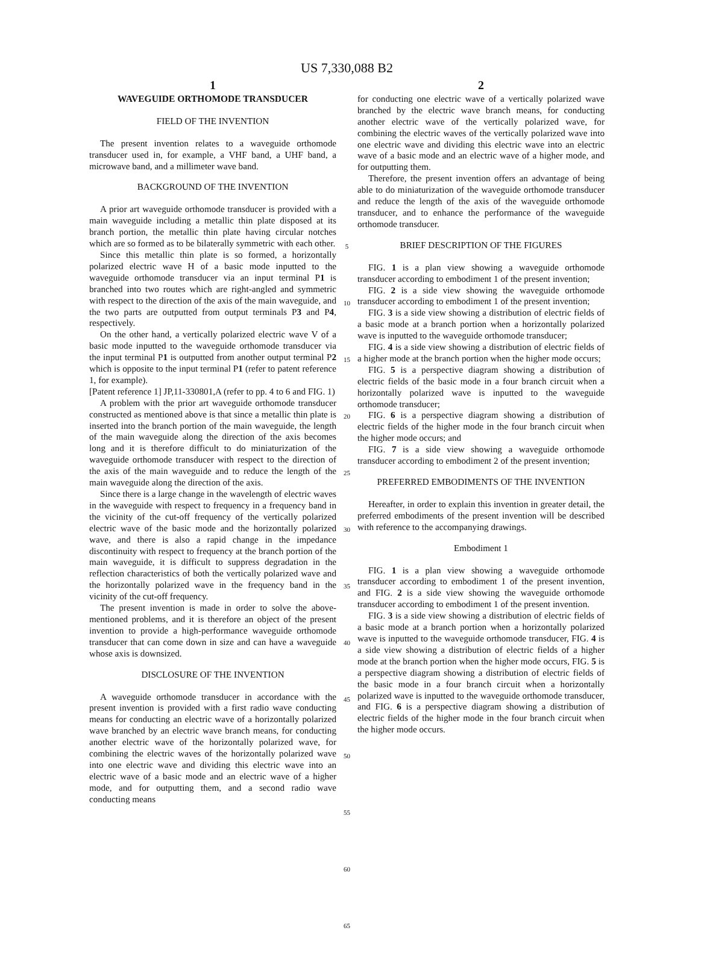US 7,330,088 B2
1
WAVEGUIDE ORTHOMODE TRANSDUCER
FIELD OF THE INVENTION
The present invention relates to a waveguide orthomode transducer used in, for example, a VHF band, a UHF band, a microwave band, and a millimeter wave band.
BACKGROUND OF THE INVENTION
A prior art waveguide orthomode transducer is provided with a main waveguide including a metallic thin plate disposed at its branch portion, the metallic thin plate having circular notches which are so formed as to be bilaterally symmetric with each other.
Since this metallic thin plate is so formed, a horizontally polarized electric wave H of a basic mode inputted to the waveguide orthomode transducer via an input terminal P1 is branched into two routes which are right-angled and symmetric with respect to the direction of the axis of the main waveguide, and the two parts are outputted from output terminals P3 and P4, respectively.
On the other hand, a vertically polarized electric wave V of a basic mode inputted to the waveguide orthomode transducer via the input terminal P1 is outputted from another output terminal P2 which is opposite to the input terminal P1 (refer to patent reference 1, for example).
[Patent reference 1] JP,11-330801,A (refer to pp. 4 to 6 and FIG. 1)
A problem with the prior art waveguide orthomode transducer constructed as mentioned above is that since a metallic thin plate is inserted into the branch portion of the main waveguide, the length of the main waveguide along the direction of the axis becomes long and it is therefore difficult to do miniaturization of the waveguide orthomode transducer with respect to the direction of the axis of the main waveguide and to reduce the length of the main waveguide along the direction of the axis.
Since there is a large change in the wavelength of electric waves in the waveguide with respect to frequency in a frequency band in the vicinity of the cut-off frequency of the vertically polarized electric wave of the basic mode and the horizontally polarized wave, and there is also a rapid change in the impedance discontinuity with respect to frequency at the branch portion of the main waveguide, it is difficult to suppress degradation in the reflection characteristics of both the vertically polarized wave and the horizontally polarized wave in the frequency band in the vicinity of the cut-off frequency.
The present invention is made in order to solve the above-mentioned problems, and it is therefore an object of the present invention to provide a high-performance waveguide orthomode transducer that can come down in size and can have a waveguide whose axis is downsized.
DISCLOSURE OF THE INVENTION
A waveguide orthomode transducer in accordance with the present invention is provided with a first radio wave conducting means for conducting an electric wave of a horizontally polarized wave branched by an electric wave branch means, for conducting another electric wave of the horizontally polarized wave, for combining the electric waves of the horizontally polarized wave into one electric wave and dividing this electric wave into an electric wave of a basic mode and an electric wave of a higher mode, and for outputting them, and a second radio wave conducting means
5
10
15
20
25
30
35
40
45
50
55
60
65
2
for conducting one electric wave of a vertically polarized wave branched by the electric wave branch means, for conducting another electric wave of the vertically polarized wave, for combining the electric waves of the vertically polarized wave into one electric wave and dividing this electric wave into an electric wave of a basic mode and an electric wave of a higher mode, and for outputting them.
Therefore, the present invention offers an advantage of being able to do miniaturization of the waveguide orthomode transducer and reduce the length of the axis of the waveguide orthomode transducer, and to enhance the performance of the waveguide orthomode transducer.
BRIEF DESCRIPTION OF THE FIGURES
FIG. 1 is a plan view showing a waveguide orthomode transducer according to embodiment 1 of the present invention;
FIG. 2 is a side view showing the waveguide orthomode transducer according to embodiment 1 of the present invention;
FIG. 3 is a side view showing a distribution of electric fields of a basic mode at a branch portion when a horizontally polarized wave is inputted to the waveguide orthomode transducer;
FIG. 4 is a side view showing a distribution of electric fields of a higher mode at the branch portion when the higher mode occurs;
FIG. 5 is a perspective diagram showing a distribution of electric fields of the basic mode in a four branch circuit when a horizontally polarized wave is inputted to the waveguide orthomode transducer;
FIG. 6 is a perspective diagram showing a distribution of electric fields of the higher mode in the four branch circuit when the higher mode occurs; and
FIG. 7 is a side view showing a waveguide orthomode transducer according to embodiment 2 of the present invention;
PREFERRED EMBODIMENTS OF THE INVENTION
Hereafter, in order to explain this invention in greater detail, the preferred embodiments of the present invention will be described with reference to the accompanying drawings.
Embodiment 1
FIG. 1 is a plan view showing a waveguide orthomode transducer according to embodiment 1 of the present invention, and FIG. 2 is a side view showing the waveguide orthomode transducer according to embodiment 1 of the present invention.
FIG. 3 is a side view showing a distribution of electric fields of a basic mode at a branch portion when a horizontally polarized wave is inputted to the waveguide orthomode transducer, FIG. 4 is a side view showing a distribution of electric fields of a higher mode at the branch portion when the higher mode occurs, FIG. 5 is a perspective diagram showing a distribution of electric fields of the basic mode in a four branch circuit when a horizontally polarized wave is inputted to the waveguide orthomode transducer, and FIG. 6 is a perspective diagram showing a distribution of electric fields of the higher mode in the four branch circuit when the higher mode occurs.